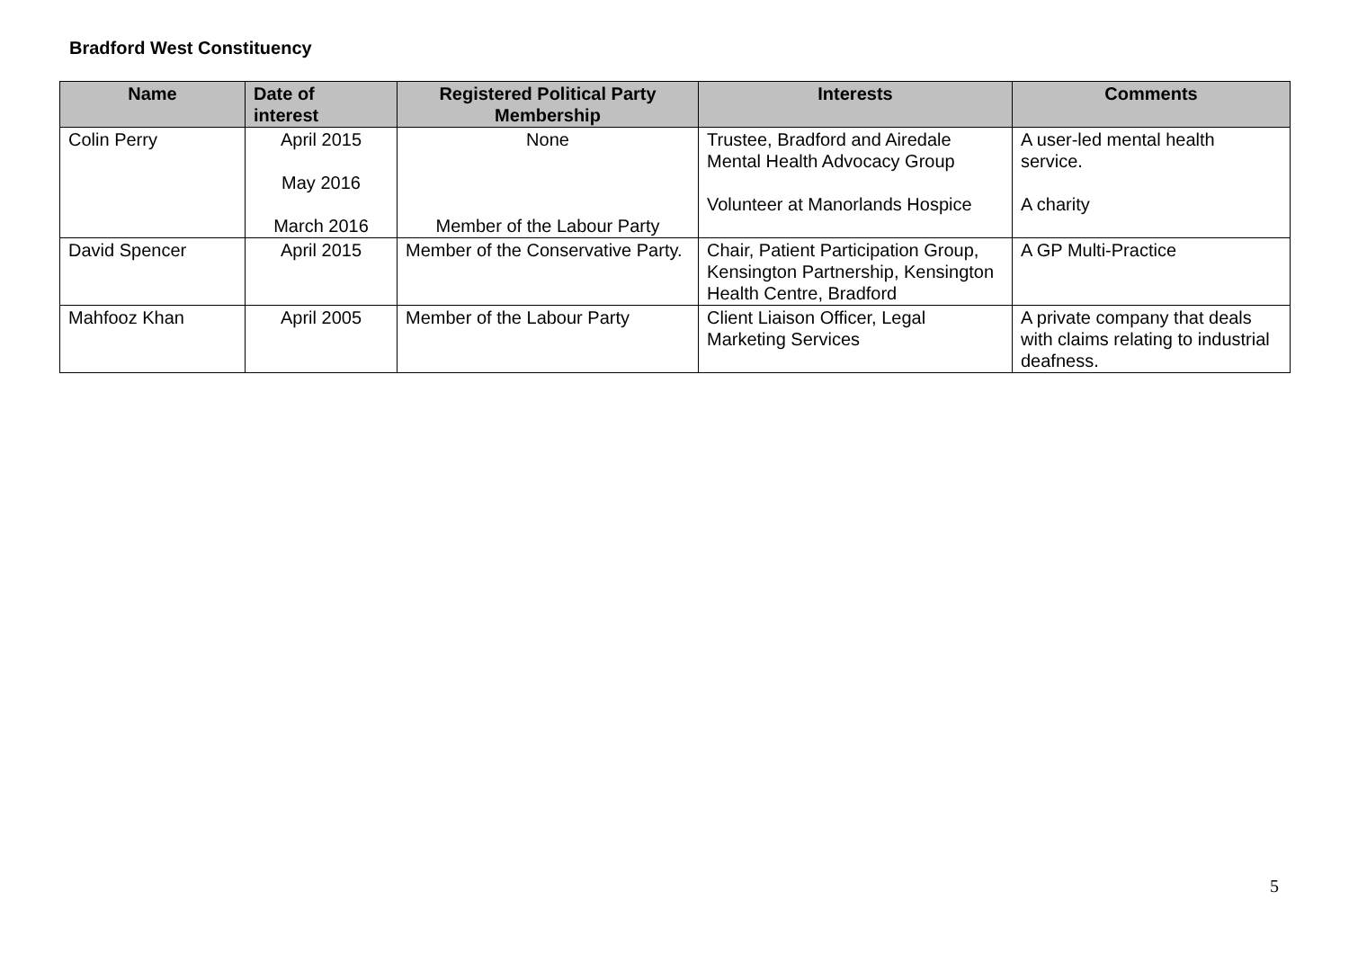Bradford West Constituency
| Name | Date of interest | Registered Political Party Membership | Interests | Comments |
| --- | --- | --- | --- | --- |
| Colin Perry | April 2015 May 2016 March 2016 | None Member of the Labour Party | Trustee, Bradford and Airedale Mental Health Advocacy Group Volunteer at Manorlands Hospice | A user-led mental health service. A charity |
| David Spencer | April 2015 | Member of the Conservative Party. | Chair, Patient Participation Group, Kensington Partnership, Kensington Health Centre, Bradford | A GP Multi-Practice |
| Mahfooz Khan | April 2005 | Member of the Labour Party | Client Liaison Officer, Legal Marketing Services | A private company that deals with claims relating to industrial deafness. |
5